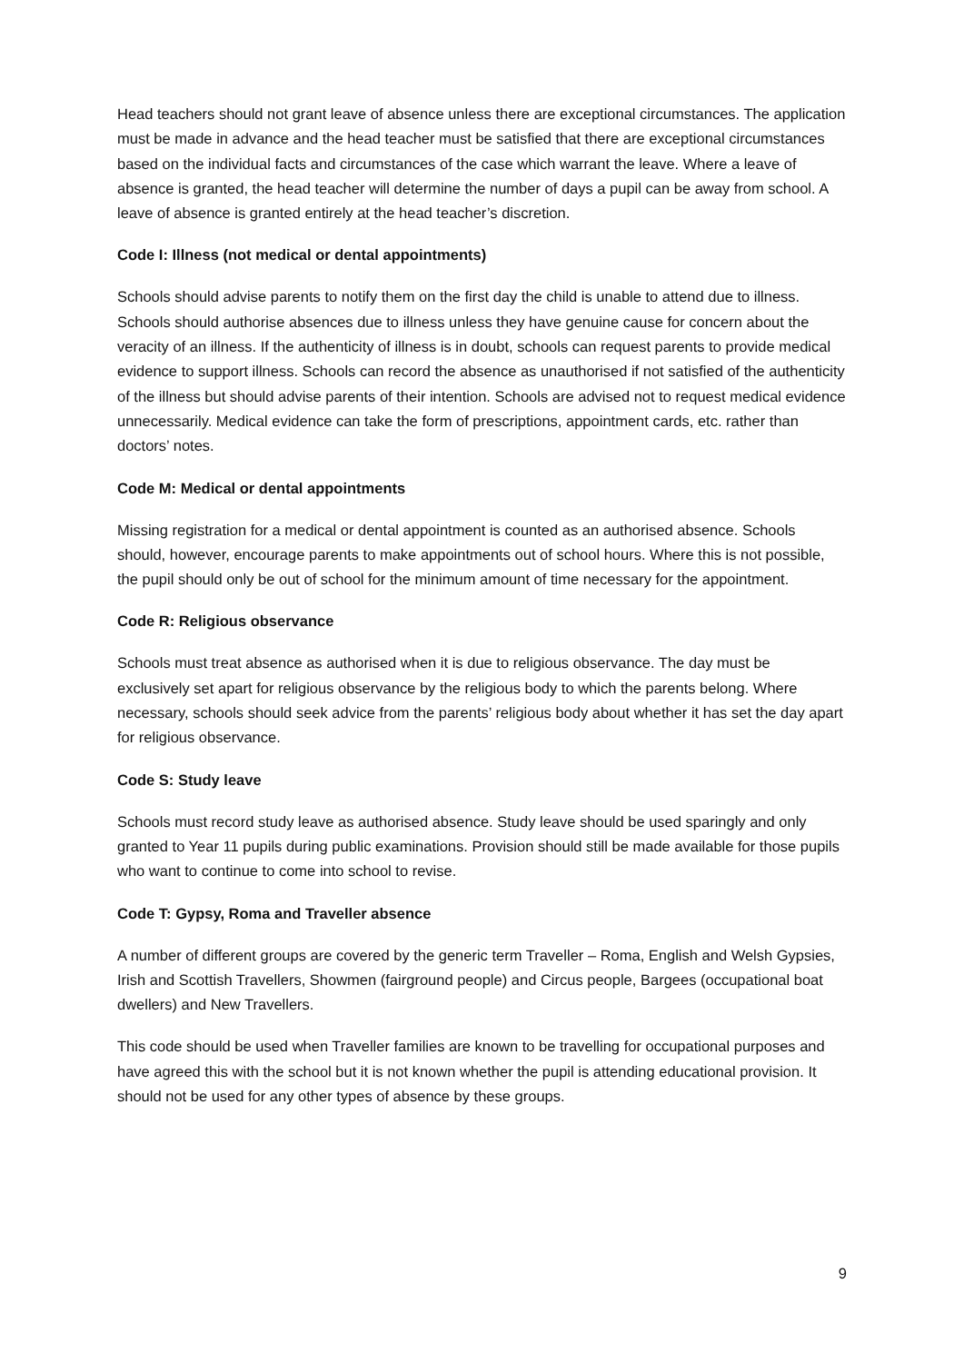Head teachers should not grant leave of absence unless there are exceptional circumstances. The application must be made in advance and the head teacher must be satisfied that there are exceptional circumstances based on the individual facts and circumstances of the case which warrant the leave. Where a leave of absence is granted, the head teacher will determine the number of days a pupil can be away from school. A leave of absence is granted entirely at the head teacher’s discretion.
Code I: Illness (not medical or dental appointments)
Schools should advise parents to notify them on the first day the child is unable to attend due to illness. Schools should authorise absences due to illness unless they have genuine cause for concern about the veracity of an illness. If the authenticity of illness is in doubt, schools can request parents to provide medical evidence to support illness. Schools can record the absence as unauthorised if not satisfied of the authenticity of the illness but should advise parents of their intention. Schools are advised not to request medical evidence unnecessarily. Medical evidence can take the form of prescriptions, appointment cards, etc. rather than doctors’ notes.
Code M: Medical or dental appointments
Missing registration for a medical or dental appointment is counted as an authorised absence. Schools should, however, encourage parents to make appointments out of school hours. Where this is not possible, the pupil should only be out of school for the minimum amount of time necessary for the appointment.
Code R: Religious observance
Schools must treat absence as authorised when it is due to religious observance. The day must be exclusively set apart for religious observance by the religious body to which the parents belong. Where necessary, schools should seek advice from the parents’ religious body about whether it has set the day apart for religious observance.
Code S: Study leave
Schools must record study leave as authorised absence. Study leave should be used sparingly and only granted to Year 11 pupils during public examinations. Provision should still be made available for those pupils who want to continue to come into school to revise.
Code T: Gypsy, Roma and Traveller absence
A number of different groups are covered by the generic term Traveller – Roma, English and Welsh Gypsies, Irish and Scottish Travellers, Showmen (fairground people) and Circus people, Bargees (occupational boat dwellers) and New Travellers.
This code should be used when Traveller families are known to be travelling for occupational purposes and have agreed this with the school but it is not known whether the pupil is attending educational provision. It should not be used for any other types of absence by these groups.
9